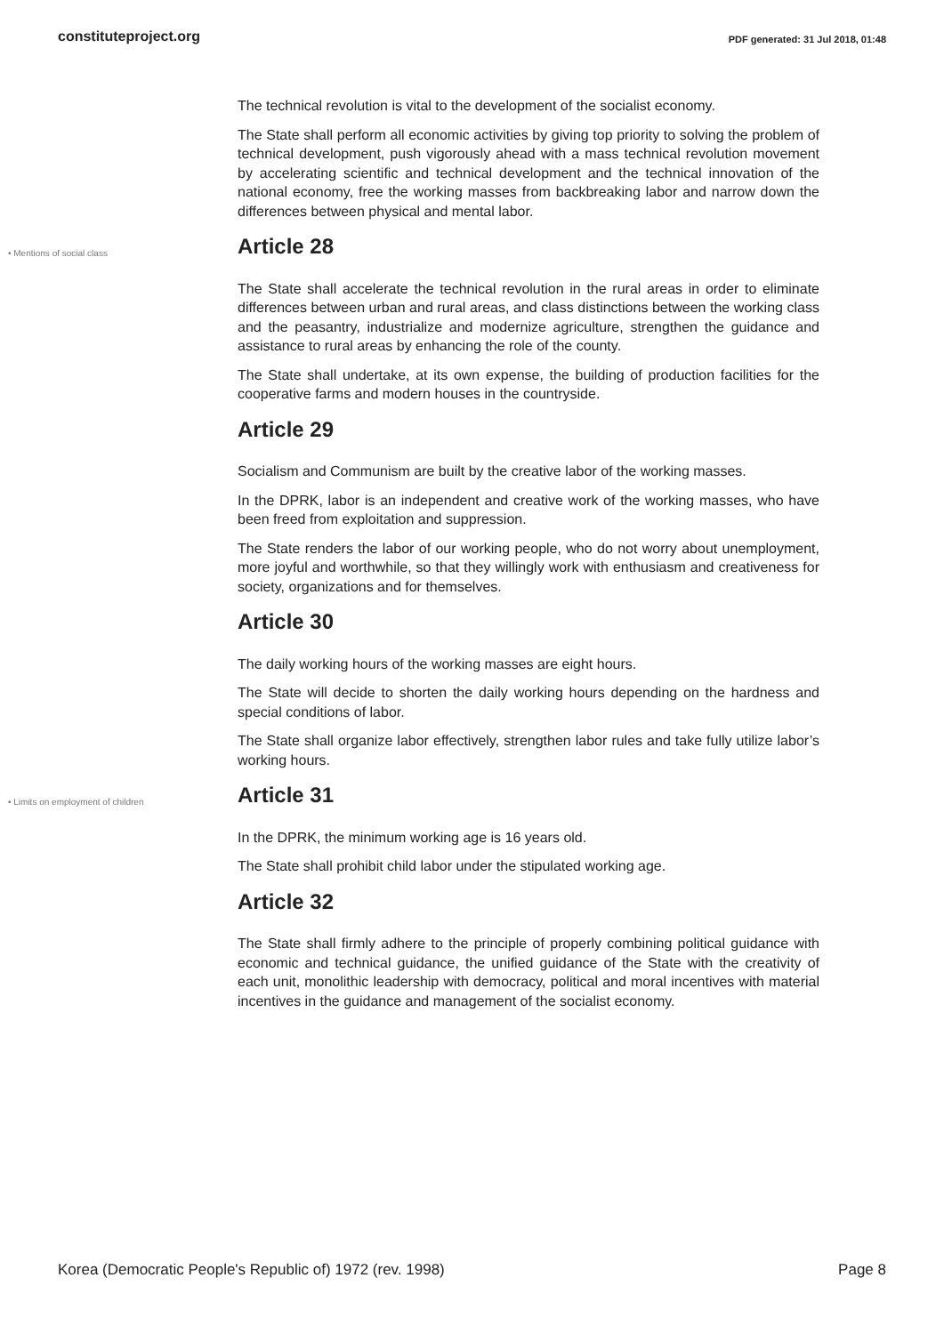constituteproject.org
PDF generated: 31 Jul 2018, 01:48
The technical revolution is vital to the development of the socialist economy.
The State shall perform all economic activities by giving top priority to solving the problem of technical development, push vigorously ahead with a mass technical revolution movement by accelerating scientific and technical development and the technical innovation of the national economy, free the working masses from backbreaking labor and narrow down the differences between physical and mental labor.
• Mentions of social class
Article 28
The State shall accelerate the technical revolution in the rural areas in order to eliminate differences between urban and rural areas, and class distinctions between the working class and the peasantry, industrialize and modernize agriculture, strengthen the guidance and assistance to rural areas by enhancing the role of the county.
The State shall undertake, at its own expense, the building of production facilities for the cooperative farms and modern houses in the countryside.
Article 29
Socialism and Communism are built by the creative labor of the working masses.
In the DPRK, labor is an independent and creative work of the working masses, who have been freed from exploitation and suppression.
The State renders the labor of our working people, who do not worry about unemployment, more joyful and worthwhile, so that they willingly work with enthusiasm and creativeness for society, organizations and for themselves.
Article 30
The daily working hours of the working masses are eight hours.
The State will decide to shorten the daily working hours depending on the hardness and special conditions of labor.
The State shall organize labor effectively, strengthen labor rules and take fully utilize labor’s working hours.
• Limits on employment of children
Article 31
In the DPRK, the minimum working age is 16 years old.
The State shall prohibit child labor under the stipulated working age.
Article 32
The State shall firmly adhere to the principle of properly combining political guidance with economic and technical guidance, the unified guidance of the State with the creativity of each unit, monolithic leadership with democracy, political and moral incentives with material incentives in the guidance and management of the socialist economy.
Korea (Democratic People's Republic of) 1972 (rev. 1998) Page 8